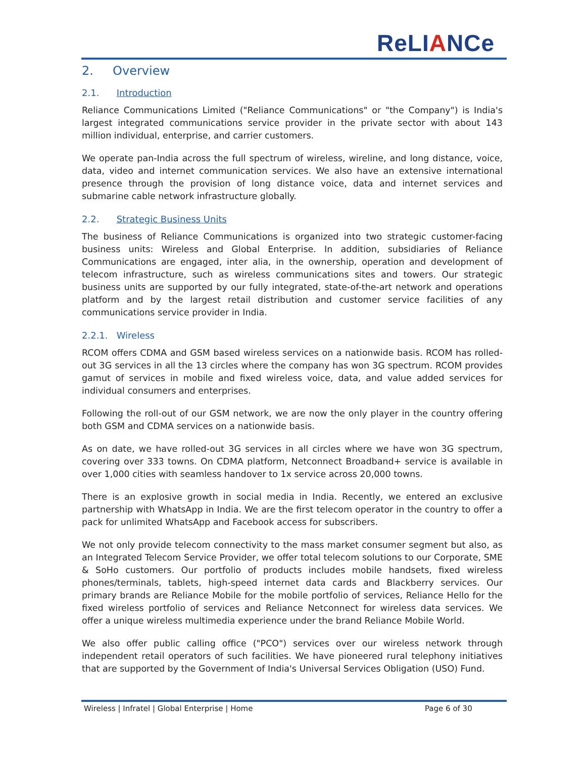ReLIANCe
2. Overview
2.1. Introduction
Reliance Communications Limited ("Reliance Communications" or "the Company") is India's largest integrated communications service provider in the private sector with about 143 million individual, enterprise, and carrier customers.
We operate pan-India across the full spectrum of wireless, wireline, and long distance, voice, data, video and internet communication services. We also have an extensive international presence through the provision of long distance voice, data and internet services and submarine cable network infrastructure globally.
2.2. Strategic Business Units
The business of Reliance Communications is organized into two strategic customer-facing business units: Wireless and Global Enterprise. In addition, subsidiaries of Reliance Communications are engaged, inter alia, in the ownership, operation and development of telecom infrastructure, such as wireless communications sites and towers. Our strategic business units are supported by our fully integrated, state-of-the-art network and operations platform and by the largest retail distribution and customer service facilities of any communications service provider in India.
2.2.1. Wireless
RCOM offers CDMA and GSM based wireless services on a nationwide basis. RCOM has rolled-out 3G services in all the 13 circles where the company has won 3G spectrum. RCOM provides gamut of services in mobile and fixed wireless voice, data, and value added services for individual consumers and enterprises.
Following the roll-out of our GSM network, we are now the only player in the country offering both GSM and CDMA services on a nationwide basis.
As on date, we have rolled-out 3G services in all circles where we have won 3G spectrum, covering over 333 towns. On CDMA platform, Netconnect Broadband+ service is available in over 1,000 cities with seamless handover to 1x service across 20,000 towns.
There is an explosive growth in social media in India. Recently, we entered an exclusive partnership with WhatsApp in India. We are the first telecom operator in the country to offer a pack for unlimited WhatsApp and Facebook access for subscribers.
We not only provide telecom connectivity to the mass market consumer segment but also, as an Integrated Telecom Service Provider, we offer total telecom solutions to our Corporate, SME & SoHo customers. Our portfolio of products includes mobile handsets, fixed wireless phones/terminals, tablets, high-speed internet data cards and Blackberry services. Our primary brands are Reliance Mobile for the mobile portfolio of services, Reliance Hello for the fixed wireless portfolio of services and Reliance Netconnect for wireless data services. We offer a unique wireless multimedia experience under the brand Reliance Mobile World.
We also offer public calling office ("PCO") services over our wireless network through independent retail operators of such facilities. We have pioneered rural telephony initiatives that are supported by the Government of India's Universal Services Obligation (USO) Fund.
Wireless | Infratel | Global Enterprise | Home
Page 6 of 30